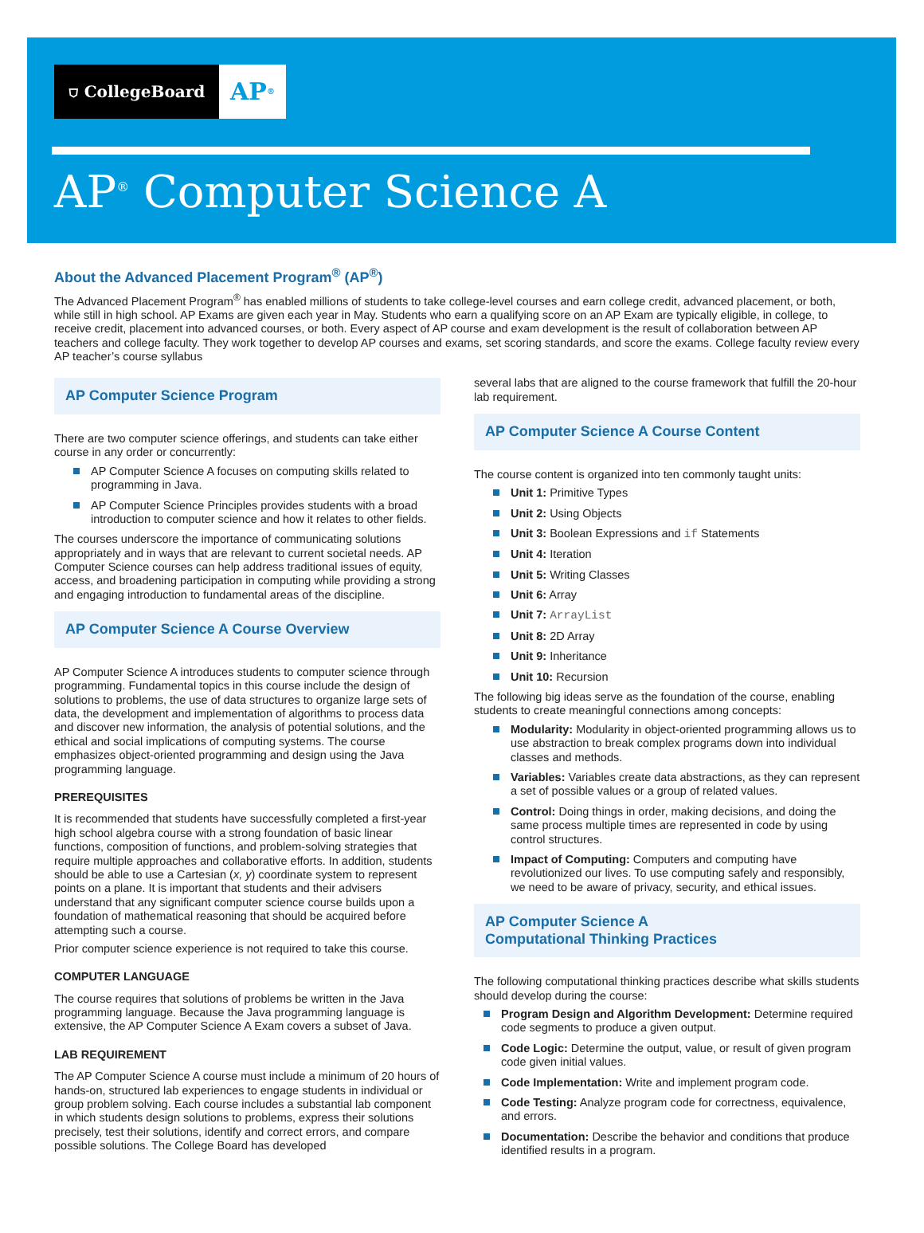⛉ CollegeBoard
AP<sup>®</sup>
AP<sup>®</sup> Computer Science A
About the Advanced Placement Program<sup>®</sup> (AP<sup>®</sup>)
The Advanced Placement Program<sup>®</sup> has enabled millions of students to take college-level courses and earn college credit, advanced placement, or both, while still in high school. AP Exams are given each year in May. Students who earn a qualifying score on an AP Exam are typically eligible, in college, to receive credit, placement into advanced courses, or both. Every aspect of AP course and exam development is the result of collaboration between AP teachers and college faculty. They work together to develop AP courses and exams, set scoring standards, and score the exams. College faculty review every AP teacher’s course syllabus
AP Computer Science Program
There are two computer science offerings, and students can take either course in any order or concurrently:
AP Computer Science A focuses on computing skills related to programming in Java.
AP Computer Science Principles provides students with a broad introduction to computer science and how it relates to other fields.
The courses underscore the importance of communicating solutions appropriately and in ways that are relevant to current societal needs. AP Computer Science courses can help address traditional issues of equity, access, and broadening participation in computing while providing a strong and engaging introduction to fundamental areas of the discipline.
AP Computer Science A Course Overview
AP Computer Science A introduces students to computer science through programming. Fundamental topics in this course include the design of solutions to problems, the use of data structures to organize large sets of data, the development and implementation of algorithms to process data and discover new information, the analysis of potential solutions, and the ethical and social implications of computing systems. The course emphasizes object-oriented programming and design using the Java programming language.
PREREQUISITES
It is recommended that students have successfully completed a first-year high school algebra course with a strong foundation of basic linear functions, composition of functions, and problem-solving strategies that require multiple approaches and collaborative efforts. In addition, students should be able to use a Cartesian (x, y) coordinate system to represent points on a plane. It is important that students and their advisers understand that any significant computer science course builds upon a foundation of mathematical reasoning that should be acquired before attempting such a course.
Prior computer science experience is not required to take this course.
COMPUTER LANGUAGE
The course requires that solutions of problems be written in the Java programming language. Because the Java programming language is extensive, the AP Computer Science A Exam covers a subset of Java.
LAB REQUIREMENT
The AP Computer Science A course must include a minimum of 20 hours of hands-on, structured lab experiences to engage students in individual or group problem solving. Each course includes a substantial lab component in which students design solutions to problems, express their solutions precisely, test their solutions, identify and correct errors, and compare possible solutions. The College Board has developed
several labs that are aligned to the course framework that fulfill the 20-hour lab requirement.
AP Computer Science A Course Content
The course content is organized into ten commonly taught units:
Unit 1: Primitive Types
Unit 2: Using Objects
Unit 3: Boolean Expressions and if Statements
Unit 4: Iteration
Unit 5: Writing Classes
Unit 6: Array
Unit 7: ArrayList
Unit 8: 2D Array
Unit 9: Inheritance
Unit 10: Recursion
The following big ideas serve as the foundation of the course, enabling students to create meaningful connections among concepts:
Modularity: Modularity in object-oriented programming allows us to use abstraction to break complex programs down into individual classes and methods.
Variables: Variables create data abstractions, as they can represent a set of possible values or a group of related values.
Control: Doing things in order, making decisions, and doing the same process multiple times are represented in code by using control structures.
Impact of Computing: Computers and computing have revolutionized our lives. To use computing safely and responsibly, we need to be aware of privacy, security, and ethical issues.
AP Computer Science A
Computational Thinking Practices
The following computational thinking practices describe what skills students should develop during the course:
Program Design and Algorithm Development: Determine required code segments to produce a given output.
Code Logic: Determine the output, value, or result of given program code given initial values.
Code Implementation: Write and implement program code.
Code Testing: Analyze program code for correctness, equivalence, and errors.
Documentation: Describe the behavior and conditions that produce identified results in a program.